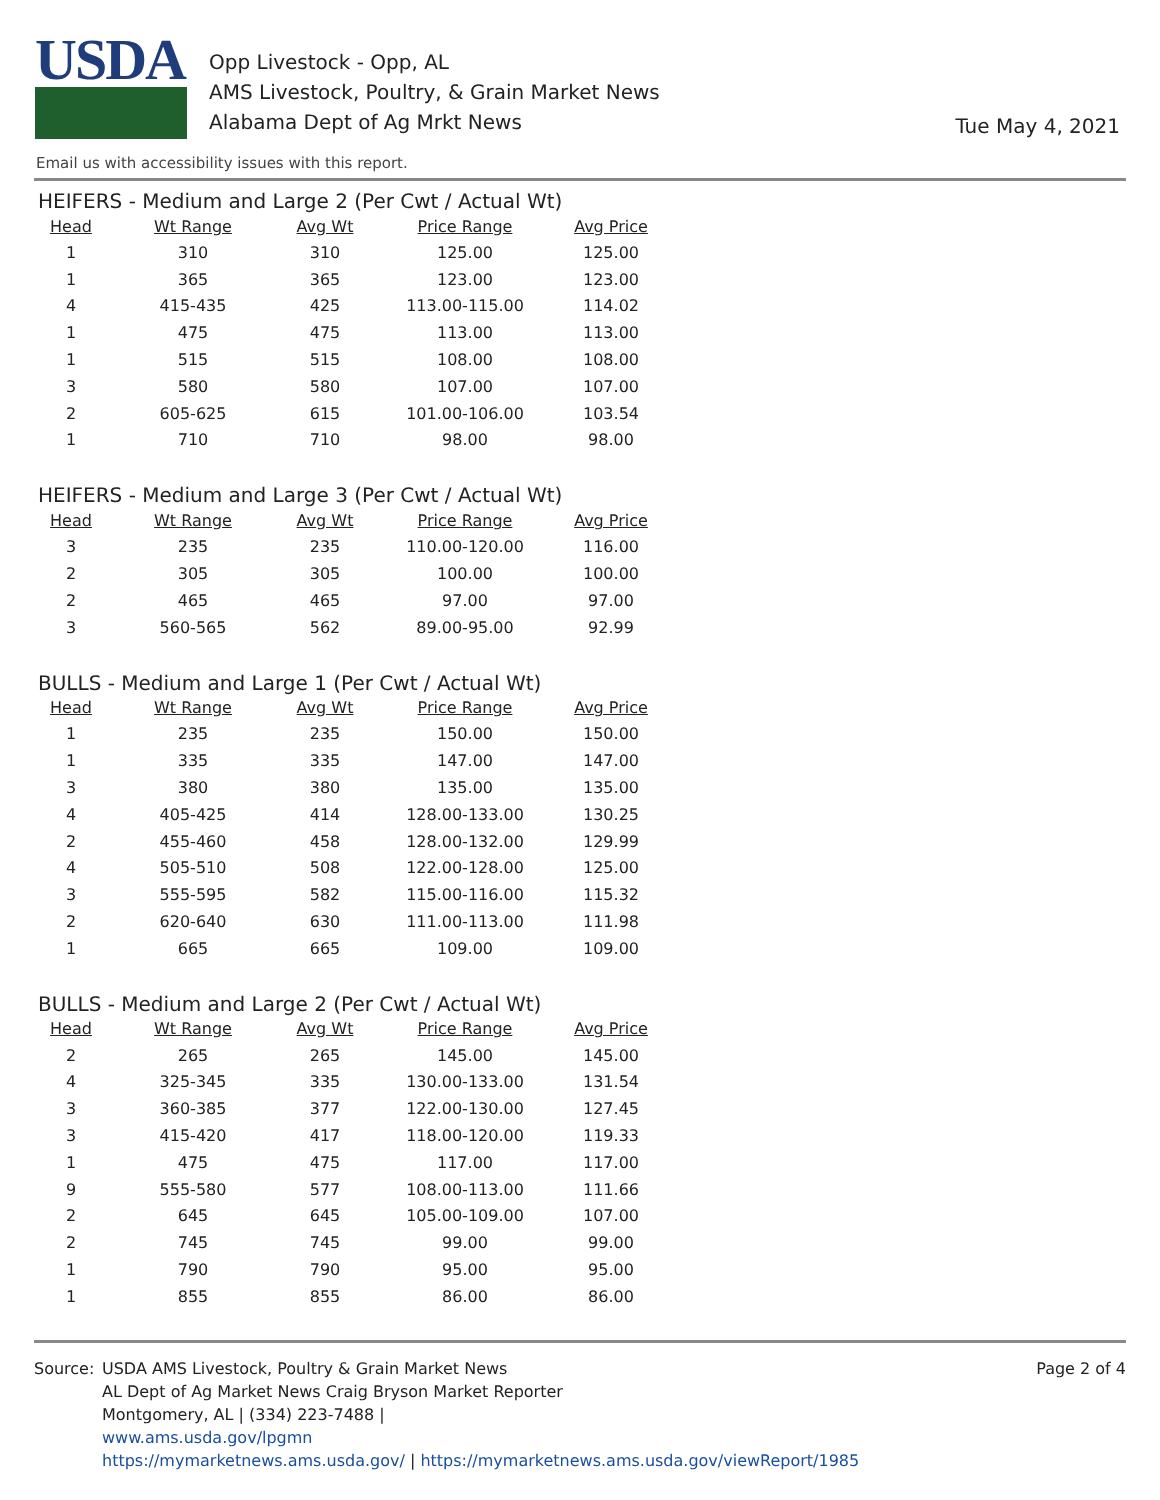USDA
Opp Livestock - Opp, AL
AMS Livestock, Poultry, & Grain Market News
Alabama Dept of Ag Mrkt News
Tue May 4, 2021
Email us with accessibility issues with this report.
HEIFERS - Medium and Large 2 (Per Cwt / Actual Wt)
| Head | Wt Range | Avg Wt | Price Range | Avg Price |
| --- | --- | --- | --- | --- |
| 1 | 310 | 310 | 125.00 | 125.00 |
| 1 | 365 | 365 | 123.00 | 123.00 |
| 4 | 415-435 | 425 | 113.00-115.00 | 114.02 |
| 1 | 475 | 475 | 113.00 | 113.00 |
| 1 | 515 | 515 | 108.00 | 108.00 |
| 3 | 580 | 580 | 107.00 | 107.00 |
| 2 | 605-625 | 615 | 101.00-106.00 | 103.54 |
| 1 | 710 | 710 | 98.00 | 98.00 |
HEIFERS - Medium and Large 3 (Per Cwt / Actual Wt)
| Head | Wt Range | Avg Wt | Price Range | Avg Price |
| --- | --- | --- | --- | --- |
| 3 | 235 | 235 | 110.00-120.00 | 116.00 |
| 2 | 305 | 305 | 100.00 | 100.00 |
| 2 | 465 | 465 | 97.00 | 97.00 |
| 3 | 560-565 | 562 | 89.00-95.00 | 92.99 |
BULLS - Medium and Large 1 (Per Cwt / Actual Wt)
| Head | Wt Range | Avg Wt | Price Range | Avg Price |
| --- | --- | --- | --- | --- |
| 1 | 235 | 235 | 150.00 | 150.00 |
| 1 | 335 | 335 | 147.00 | 147.00 |
| 3 | 380 | 380 | 135.00 | 135.00 |
| 4 | 405-425 | 414 | 128.00-133.00 | 130.25 |
| 2 | 455-460 | 458 | 128.00-132.00 | 129.99 |
| 4 | 505-510 | 508 | 122.00-128.00 | 125.00 |
| 3 | 555-595 | 582 | 115.00-116.00 | 115.32 |
| 2 | 620-640 | 630 | 111.00-113.00 | 111.98 |
| 1 | 665 | 665 | 109.00 | 109.00 |
BULLS - Medium and Large 2 (Per Cwt / Actual Wt)
| Head | Wt Range | Avg Wt | Price Range | Avg Price |
| --- | --- | --- | --- | --- |
| 2 | 265 | 265 | 145.00 | 145.00 |
| 4 | 325-345 | 335 | 130.00-133.00 | 131.54 |
| 3 | 360-385 | 377 | 122.00-130.00 | 127.45 |
| 3 | 415-420 | 417 | 118.00-120.00 | 119.33 |
| 1 | 475 | 475 | 117.00 | 117.00 |
| 9 | 555-580 | 577 | 108.00-113.00 | 111.66 |
| 2 | 645 | 645 | 105.00-109.00 | 107.00 |
| 2 | 745 | 745 | 99.00 | 99.00 |
| 1 | 790 | 790 | 95.00 | 95.00 |
| 1 | 855 | 855 | 86.00 | 86.00 |
Source: USDA AMS Livestock, Poultry & Grain Market News
AL Dept of Ag Market News Craig Bryson Market Reporter
Montgomery, AL | (334) 223-7488 |
www.ams.usda.gov/lpgmn
https://mymarketnews.ams.usda.gov/ | https://mymarketnews.ams.usda.gov/viewReport/1985
Page 2 of 4